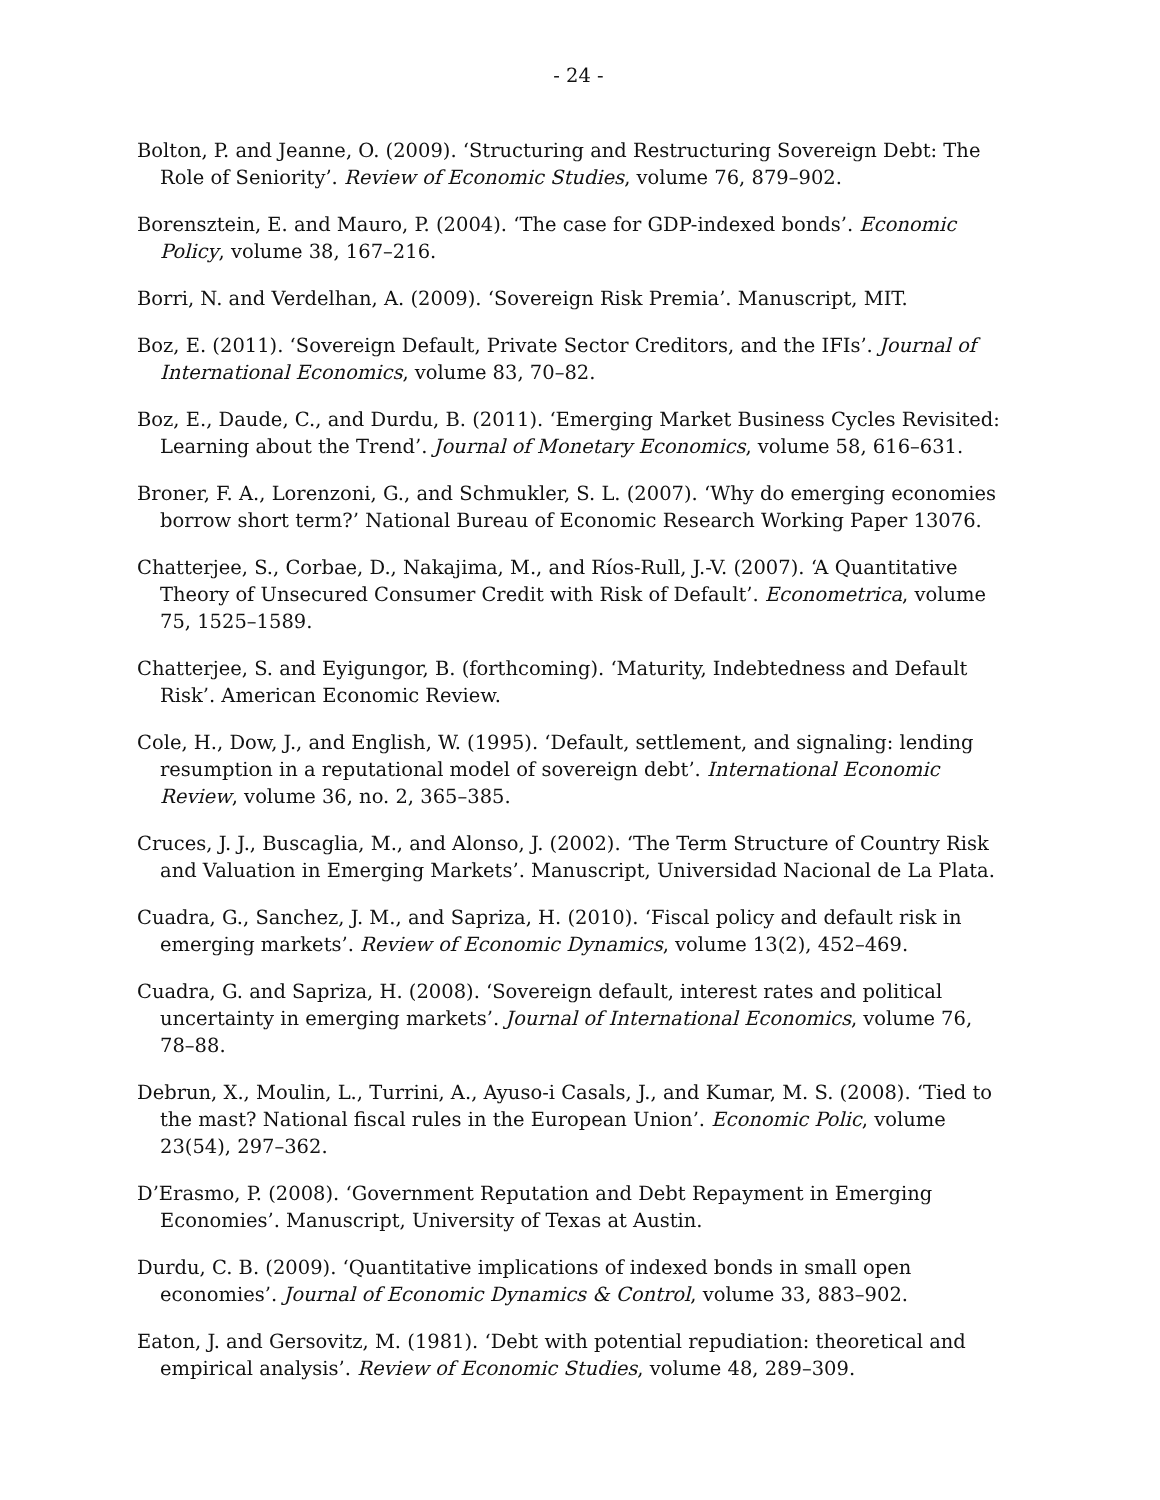- 24 -
Bolton, P. and Jeanne, O. (2009). ‘Structuring and Restructuring Sovereign Debt: The Role of Seniority’. Review of Economic Studies, volume 76, 879–902.
Borensztein, E. and Mauro, P. (2004). ‘The case for GDP-indexed bonds’. Economic Policy, volume 38, 167–216.
Borri, N. and Verdelhan, A. (2009). ‘Sovereign Risk Premia’. Manuscript, MIT.
Boz, E. (2011). ‘Sovereign Default, Private Sector Creditors, and the IFIs’. Journal of International Economics, volume 83, 70–82.
Boz, E., Daude, C., and Durdu, B. (2011). ‘Emerging Market Business Cycles Revisited: Learning about the Trend’. Journal of Monetary Economics, volume 58, 616–631.
Broner, F. A., Lorenzoni, G., and Schmukler, S. L. (2007). ‘Why do emerging economies borrow short term?’ National Bureau of Economic Research Working Paper 13076.
Chatterjee, S., Corbae, D., Nakajima, M., and Ríos-Rull, J.-V. (2007). ‘A Quantitative Theory of Unsecured Consumer Credit with Risk of Default’. Econometrica, volume 75, 1525–1589.
Chatterjee, S. and Eyigungor, B. (forthcoming). ‘Maturity, Indebtedness and Default Risk’. American Economic Review.
Cole, H., Dow, J., and English, W. (1995). ‘Default, settlement, and signaling: lending resumption in a reputational model of sovereign debt’. International Economic Review, volume 36, no. 2, 365–385.
Cruces, J. J., Buscaglia, M., and Alonso, J. (2002). ‘The Term Structure of Country Risk and Valuation in Emerging Markets’. Manuscript, Universidad Nacional de La Plata.
Cuadra, G., Sanchez, J. M., and Sapriza, H. (2010). ‘Fiscal policy and default risk in emerging markets’. Review of Economic Dynamics, volume 13(2), 452–469.
Cuadra, G. and Sapriza, H. (2008). ‘Sovereign default, interest rates and political uncertainty in emerging markets’. Journal of International Economics, volume 76, 78–88.
Debrun, X., Moulin, L., Turrini, A., Ayuso-i Casals, J., and Kumar, M. S. (2008). ‘Tied to the mast? National fiscal rules in the European Union’. Economic Polic, volume 23(54), 297–362.
D’Erasmo, P. (2008). ‘Government Reputation and Debt Repayment in Emerging Economies’. Manuscript, University of Texas at Austin.
Durdu, C. B. (2009). ‘Quantitative implications of indexed bonds in small open economies’. Journal of Economic Dynamics & Control, volume 33, 883–902.
Eaton, J. and Gersovitz, M. (1981). ‘Debt with potential repudiation: theoretical and empirical analysis’. Review of Economic Studies, volume 48, 289–309.